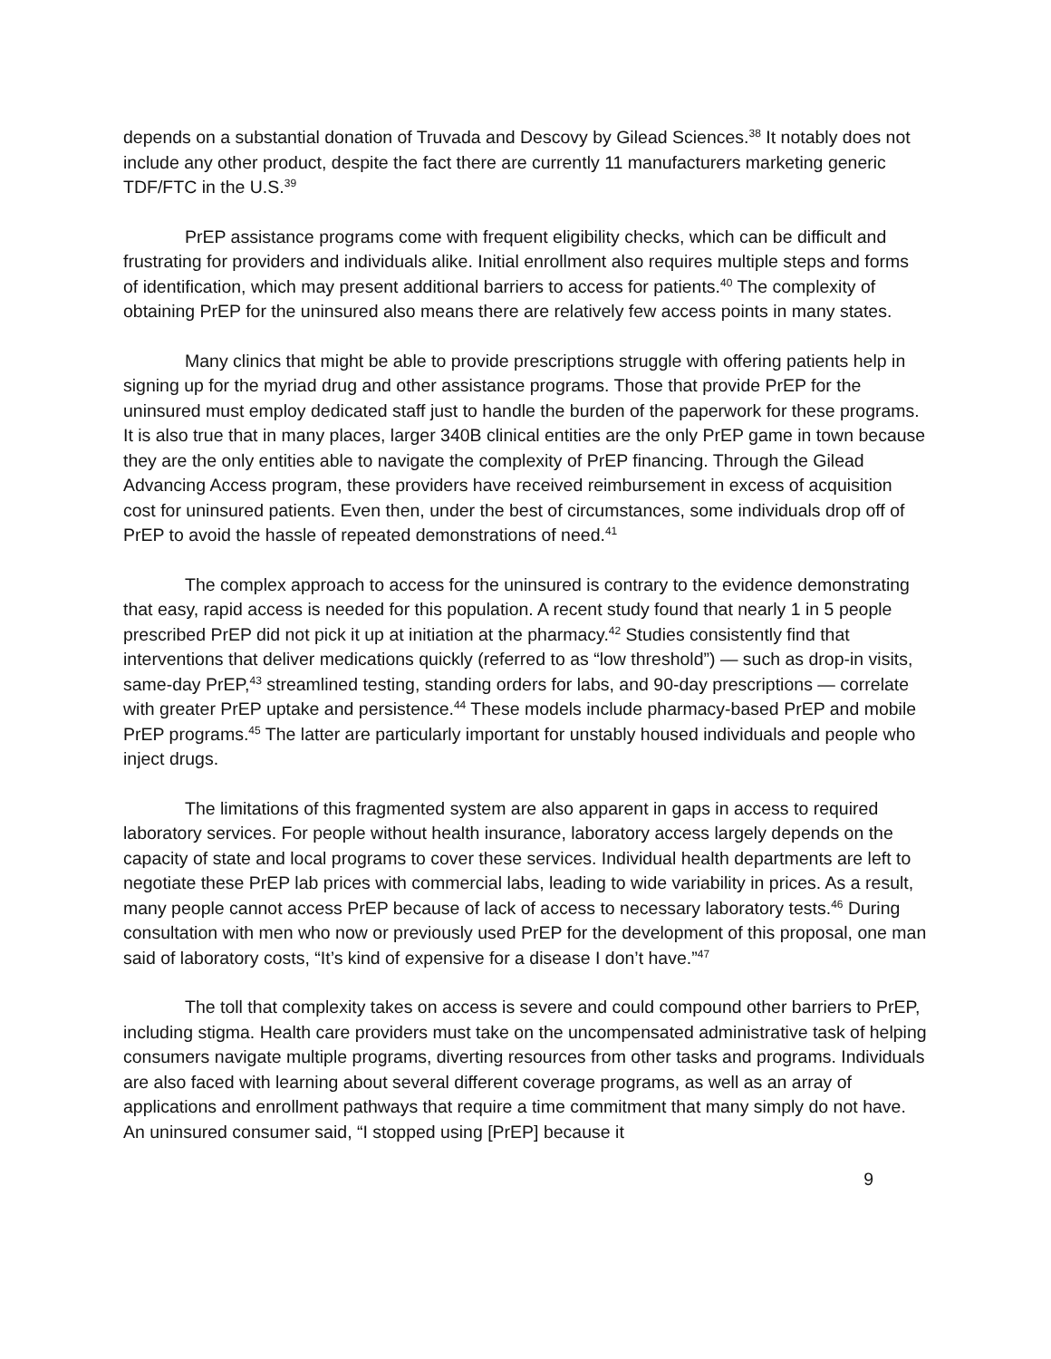depends on a substantial donation of Truvada and Descovy by Gilead Sciences.<sup>38</sup> It notably does not include any other product, despite the fact there are currently 11 manufacturers marketing generic TDF/FTC in the U.S.<sup>39</sup>
PrEP assistance programs come with frequent eligibility checks, which can be difficult and frustrating for providers and individuals alike. Initial enrollment also requires multiple steps and forms of identification, which may present additional barriers to access for patients.<sup>40</sup> The complexity of obtaining PrEP for the uninsured also means there are relatively few access points in many states.
Many clinics that might be able to provide prescriptions struggle with offering patients help in signing up for the myriad drug and other assistance programs. Those that provide PrEP for the uninsured must employ dedicated staff just to handle the burden of the paperwork for these programs. It is also true that in many places, larger 340B clinical entities are the only PrEP game in town because they are the only entities able to navigate the complexity of PrEP financing. Through the Gilead Advancing Access program, these providers have received reimbursement in excess of acquisition cost for uninsured patients. Even then, under the best of circumstances, some individuals drop off of PrEP to avoid the hassle of repeated demonstrations of need.<sup>41</sup>
The complex approach to access for the uninsured is contrary to the evidence demonstrating that easy, rapid access is needed for this population. A recent study found that nearly 1 in 5 people prescribed PrEP did not pick it up at initiation at the pharmacy.<sup>42</sup> Studies consistently find that interventions that deliver medications quickly (referred to as “low threshold”) — such as drop-in visits, same-day PrEP,<sup>43</sup> streamlined testing, standing orders for labs, and 90-day prescriptions — correlate with greater PrEP uptake and persistence.<sup>44</sup> These models include pharmacy-based PrEP and mobile PrEP programs.<sup>45</sup> The latter are particularly important for unstably housed individuals and people who inject drugs.
The limitations of this fragmented system are also apparent in gaps in access to required laboratory services. For people without health insurance, laboratory access largely depends on the capacity of state and local programs to cover these services. Individual health departments are left to negotiate these PrEP lab prices with commercial labs, leading to wide variability in prices. As a result, many people cannot access PrEP because of lack of access to necessary laboratory tests.<sup>46</sup> During consultation with men who now or previously used PrEP for the development of this proposal, one man said of laboratory costs, “It’s kind of expensive for a disease I don’t have.”<sup>47</sup>
The toll that complexity takes on access is severe and could compound other barriers to PrEP, including stigma. Health care providers must take on the uncompensated administrative task of helping consumers navigate multiple programs, diverting resources from other tasks and programs. Individuals are also faced with learning about several different coverage programs, as well as an array of applications and enrollment pathways that require a time commitment that many simply do not have. An uninsured consumer said, “I stopped using [PrEP] because it
9